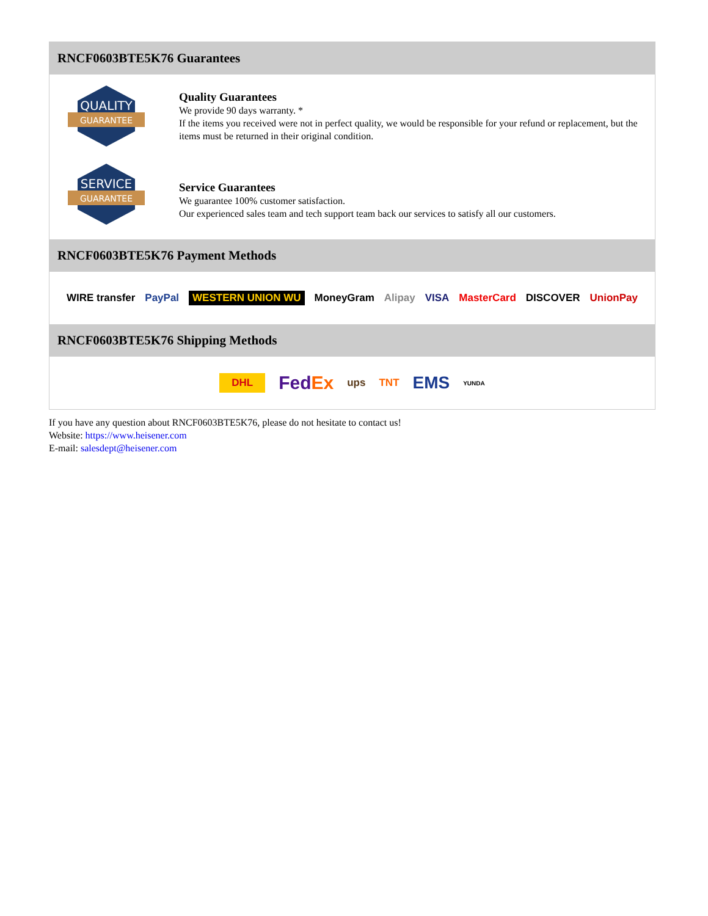RNCF0603BTE5K76 Guarantees
QUALITY
GUARANTEE
Quality Guarantees
We provide 90 days warranty. *
If the items you received were not in perfect quality, we would be responsible for your refund or replacement, but the items must be returned in their original condition.
SERVICE
GUARANTEE
Service Guarantees
We guarantee 100% customer satisfaction.
Our experienced sales team and tech support team back our services to satisfy all our customers.
RNCF0603BTE5K76 Payment Methods
WIRE transfer PayPal WESTERN UNION WU MoneyGram Alipay VISA MasterCard DISCOVER UnionPay
RNCF0603BTE5K76 Shipping Methods
DHL FedEx ups TNT EMS YUNDA
If you have any question about RNCF0603BTE5K76, please do not hesitate to contact us!
Website: https://www.heisener.com
E-mail: salesdept@heisener.com